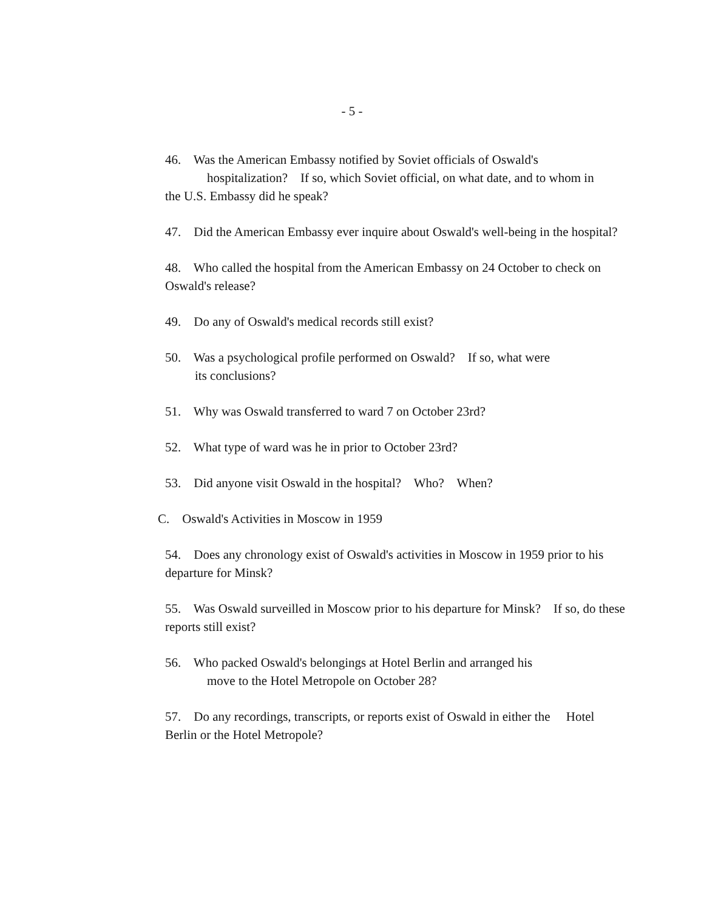- 5 -
46. Was the American Embassy notified by Soviet officials of Oswald's
hospitalization? If so, which Soviet official, on what date, and to whom in
the U.S. Embassy did he speak?
47. Did the American Embassy ever inquire about Oswald's well-being in the hospital?
48. Who called the hospital from the American Embassy on 24 October to check on Oswald's release?
49. Do any of Oswald's medical records still exist?
50. Was a psychological profile performed on Oswald? If so, what were
its conclusions?
51. Why was Oswald transferred to ward 7 on October 23rd?
52. What type of ward was he in prior to October 23rd?
53. Did anyone visit Oswald in the hospital? Who? When?
C. Oswald's Activities in Moscow in 1959
54. Does any chronology exist of Oswald's activities in Moscow in 1959 prior to his departure for Minsk?
55. Was Oswald surveilled in Moscow prior to his departure for Minsk? If so, do these reports still exist?
56. Who packed Oswald's belongings at Hotel Berlin and arranged his
move to the Hotel Metropole on October 28?
57. Do any recordings, transcripts, or reports exist of Oswald in either the Hotel Berlin or the Hotel Metropole?